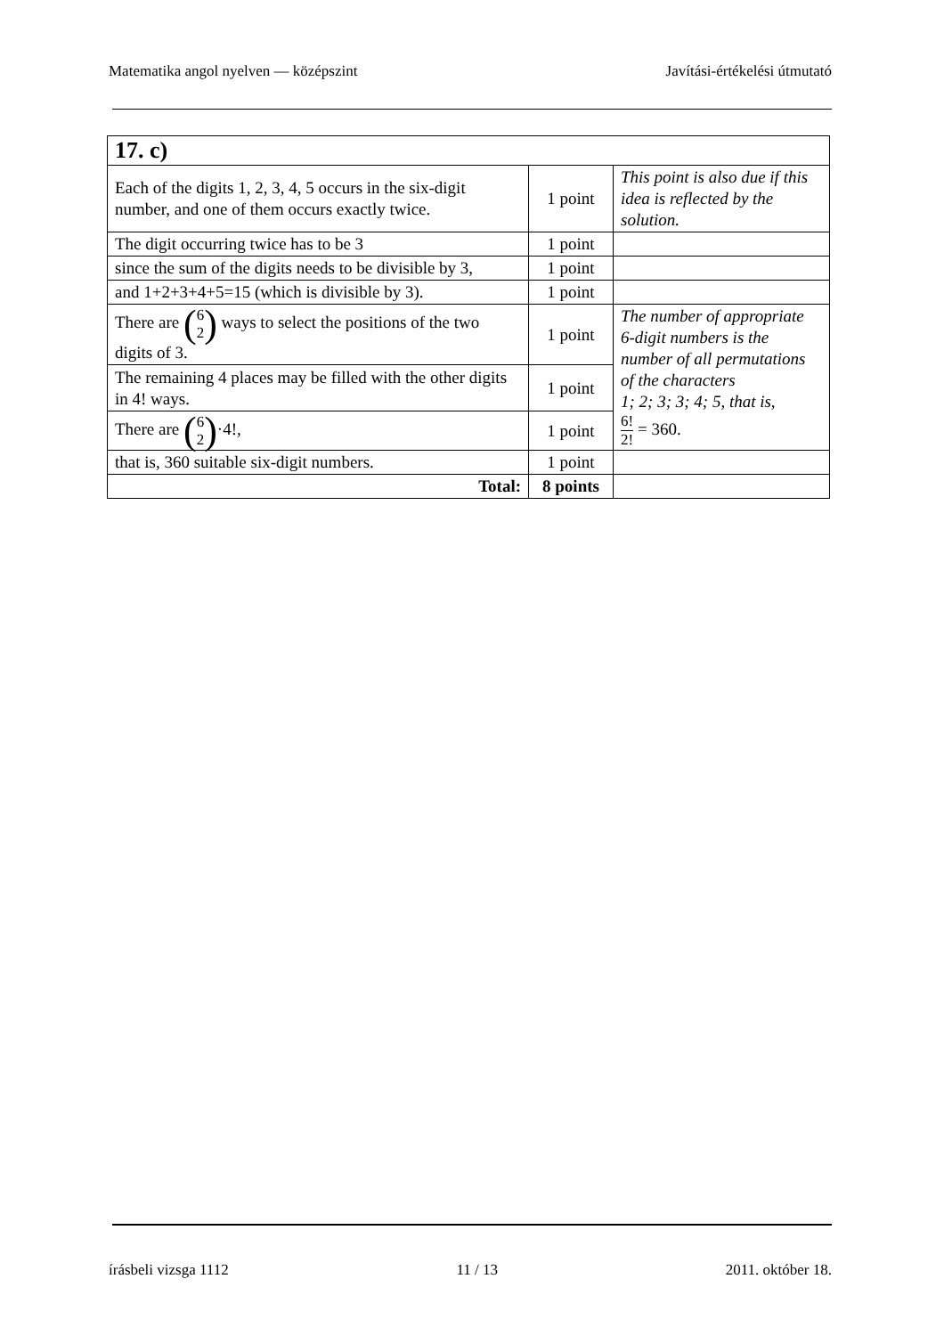Matematika angol nyelven — középszint Javítási-értékelési útmutató
| 17. c) | | |
| Each of the digits 1, 2, 3, 4, 5 occurs in the six-digit number, and one of them occurs exactly twice. | 1 point | This point is also due if this idea is reflected by the solution. |
| The digit occurring twice has to be 3 | 1 point | |
| since the sum of the digits needs to be divisible by 3, | 1 point | |
| and 1+2+3+4+5=15 (which is divisible by 3). | 1 point | |
| There are ( 6 2 ) ways to select the positions of the two digits of 3. | 1 point | The number of appropriate 6-digit numbers is the number of all permutations of the characters 1; 2; 3; 3; 4; 5, that is, 6! 2! = 360. |
| The remaining 4 places may be filled with the other digits in 4! ways. | 1 point | |
| There are ( 6 2 ) ·4!, | 1 point | |
| that is, 360 suitable six-digit numbers. | 1 point | |
| Total: | 8 points | |
írásbeli vizsga 1112 11 / 13 2011. október 18.